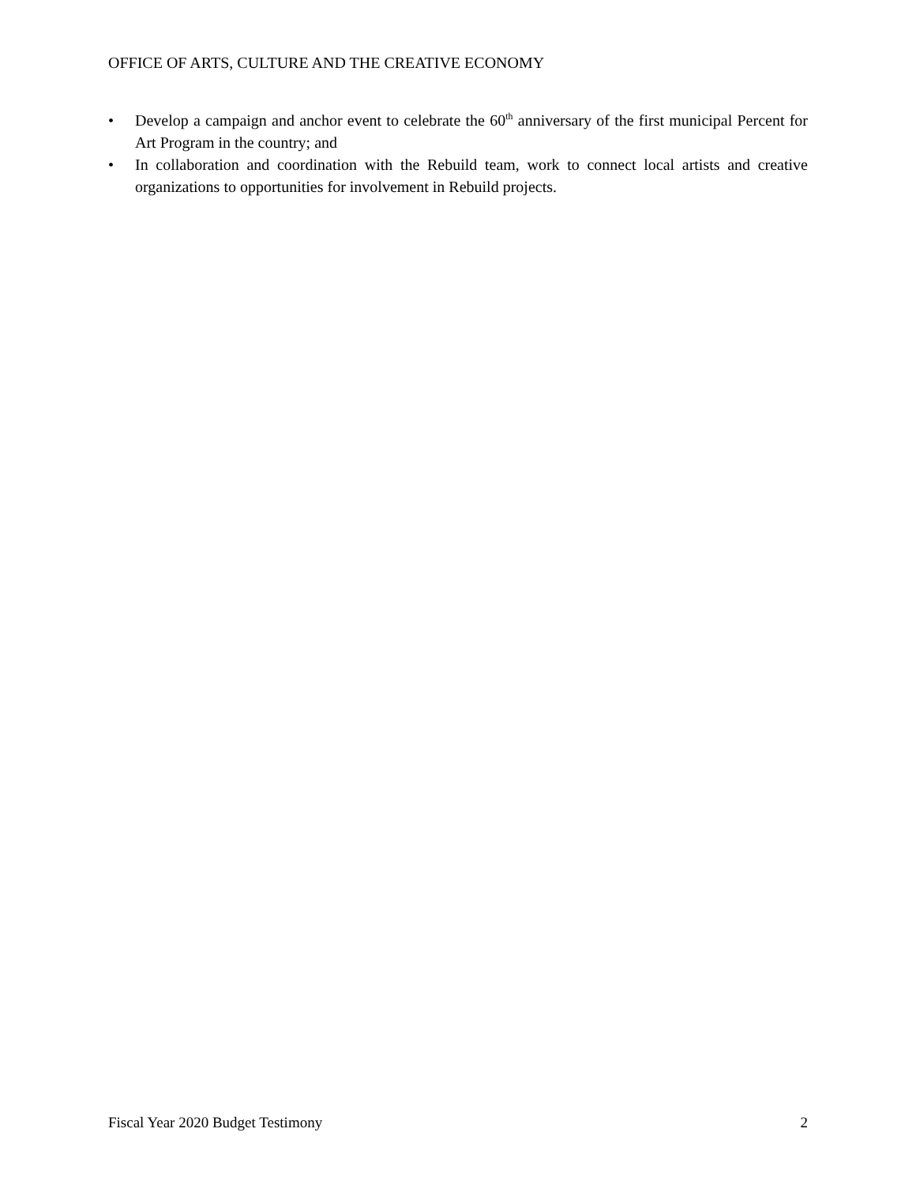OFFICE OF ARTS, CULTURE AND THE CREATIVE ECONOMY
• Develop a campaign and anchor event to celebrate the 60<sup>th</sup> anniversary of the first municipal Percent for Art Program in the country; and
• In collaboration and coordination with the Rebuild team, work to connect local artists and creative organizations to opportunities for involvement in Rebuild projects.
Fiscal Year 2020 Budget Testimony 2